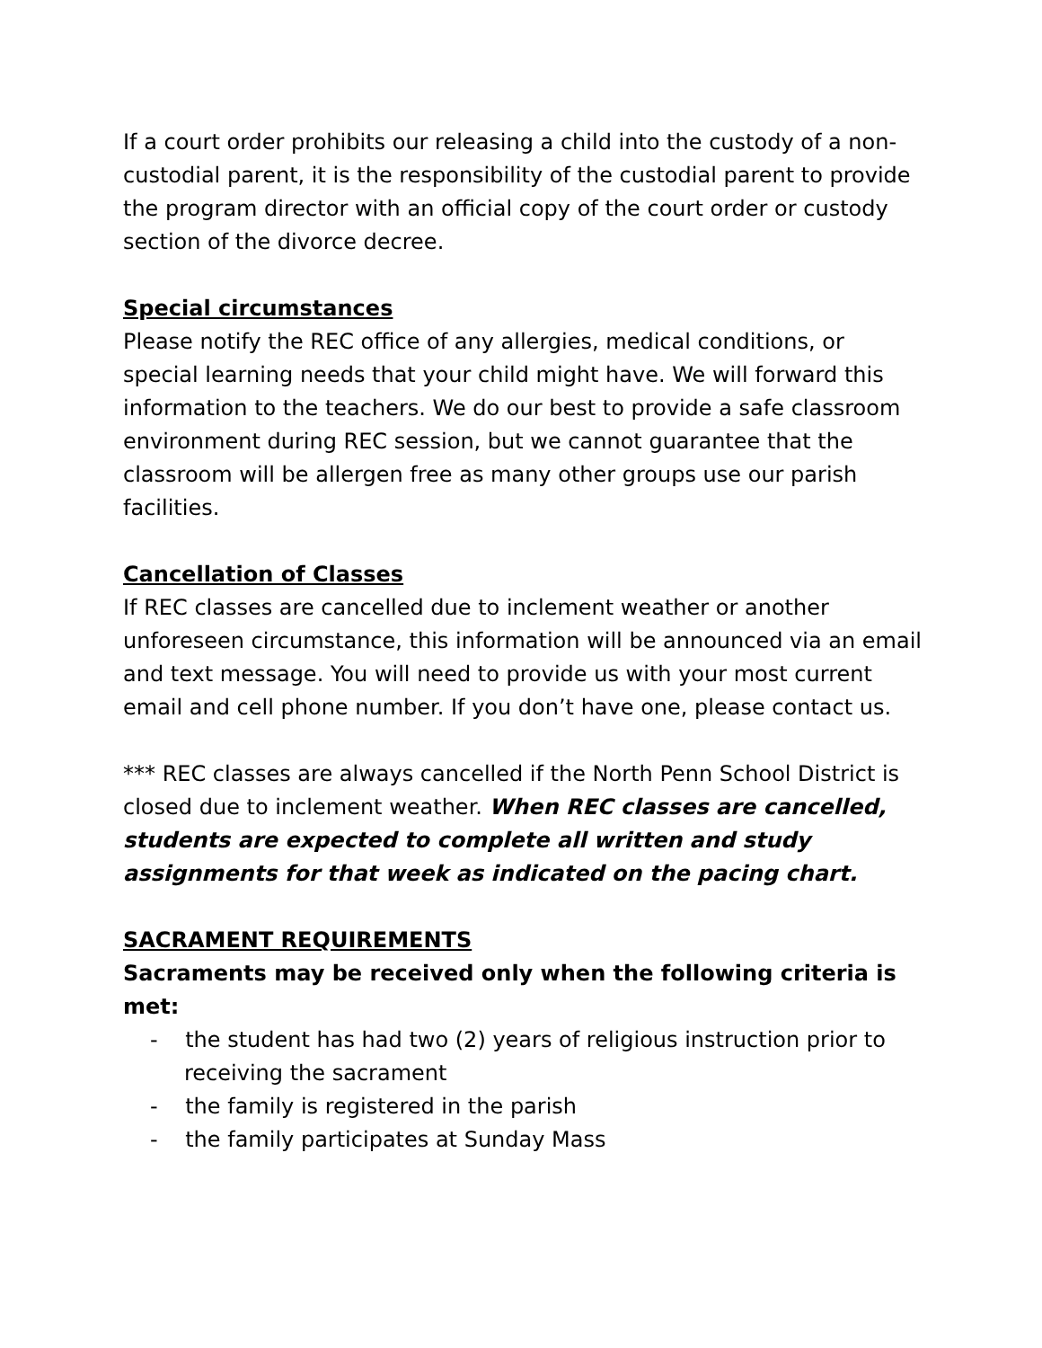If a court order prohibits our releasing a child into the custody of a non-custodial parent, it is the responsibility of the custodial parent to provide the program director with an official copy of the court order or custody section of the divorce decree.
Special circumstances
Please notify the REC office of any allergies, medical conditions, or special learning needs that your child might have. We will forward this information to the teachers. We do our best to provide a safe classroom environment during REC session, but we cannot guarantee that the classroom will be allergen free as many other groups use our parish facilities.
Cancellation of Classes
If REC classes are cancelled due to inclement weather or another unforeseen circumstance, this information will be announced via an email and text message. You will need to provide us with your most current email and cell phone number. If you don’t have one, please contact us.
*** REC classes are always cancelled if the North Penn School District is closed due to inclement weather. When REC classes are cancelled, students are expected to complete all written and study assignments for that week as indicated on the pacing chart.
SACRAMENT REQUIREMENTS
Sacraments may be received only when the following criteria is met:
- the student has had two (2) years of religious instruction prior to receiving the sacrament
- the family is registered in the parish
- the family participates at Sunday Mass